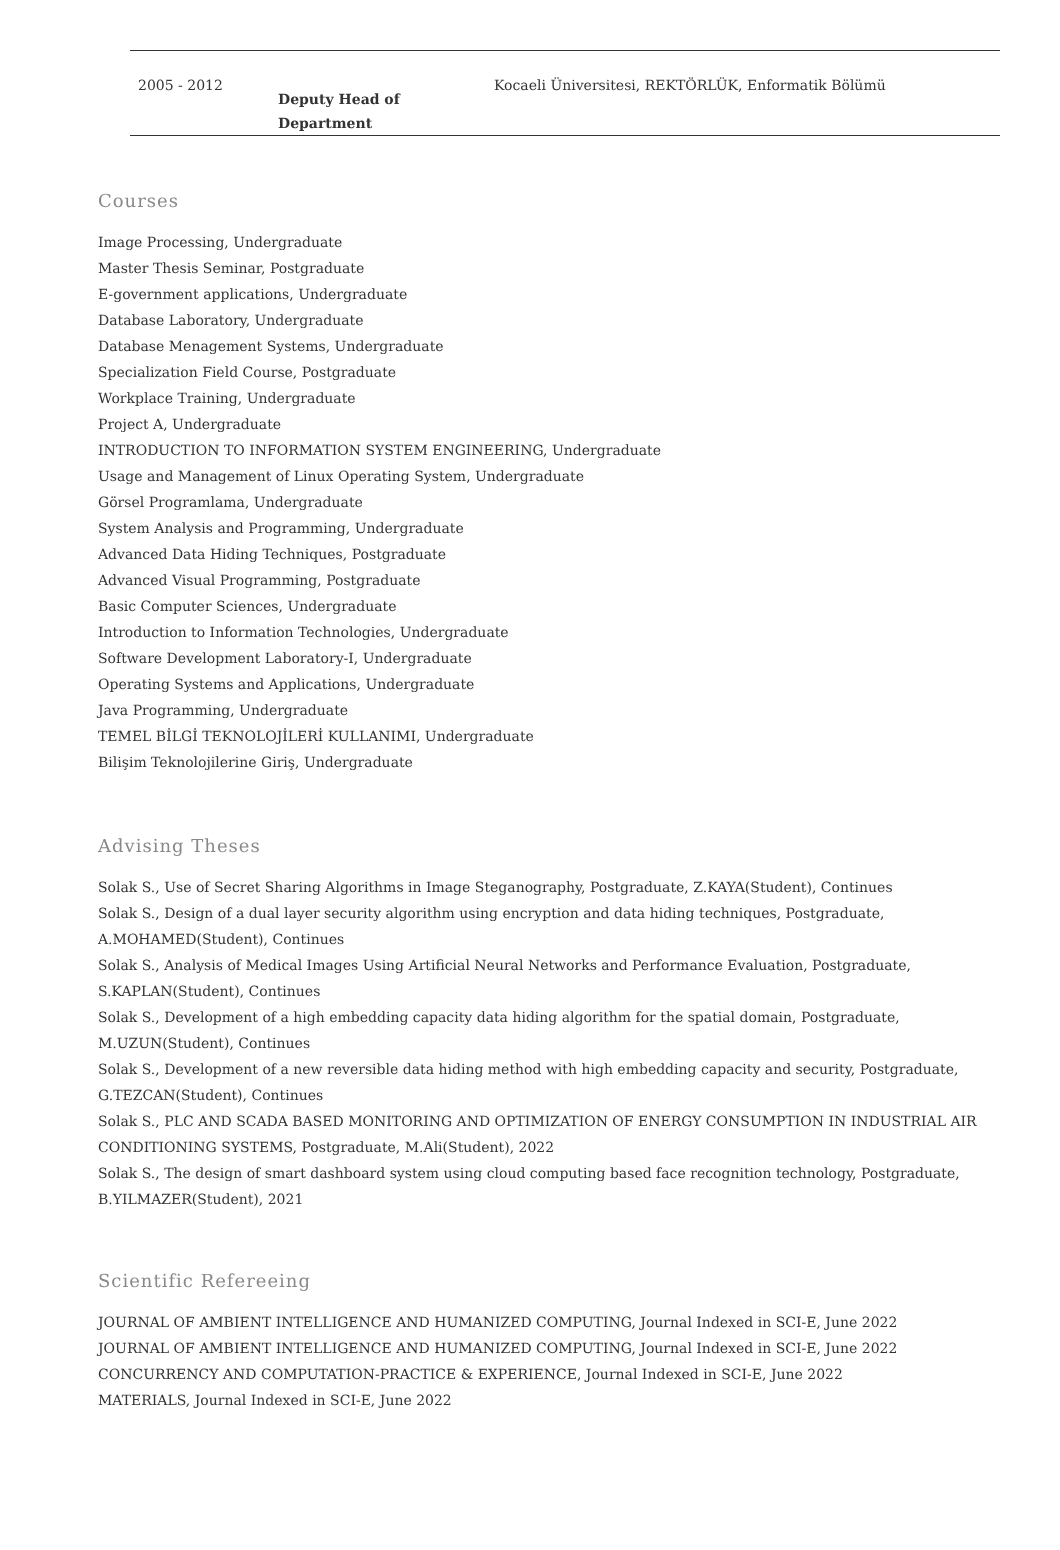| 2005 - 2012 | Deputy Head of Department | Kocaeli Üniversitesi, REKTÖRLÜK, Enformatik Bölümü |
Courses
Image Processing, Undergraduate
Master Thesis Seminar, Postgraduate
E-government applications, Undergraduate
Database Laboratory, Undergraduate
Database Menagement Systems, Undergraduate
Specialization Field Course, Postgraduate
Workplace Training, Undergraduate
Project A, Undergraduate
INTRODUCTION TO INFORMATION SYSTEM ENGINEERING, Undergraduate
Usage and Management of Linux Operating System, Undergraduate
Görsel Programlama, Undergraduate
System Analysis and Programming, Undergraduate
Advanced Data Hiding Techniques, Postgraduate
Advanced Visual Programming, Postgraduate
Basic Computer Sciences, Undergraduate
Introduction to Information Technologies, Undergraduate
Software Development Laboratory-I, Undergraduate
Operating Systems and Applications, Undergraduate
Java Programming, Undergraduate
TEMEL BİLGİ TEKNOLOJİLERİ KULLANIMI, Undergraduate
Bilişim Teknolojilerine Giriş, Undergraduate
Advising Theses
Solak S., Use of Secret Sharing Algorithms in Image Steganography, Postgraduate, Z.KAYA(Student), Continues
Solak S., Design of a dual layer security algorithm using encryption and data hiding techniques, Postgraduate, A.MOHAMED(Student), Continues
Solak S., Analysis of Medical Images Using Artificial Neural Networks and Performance Evaluation, Postgraduate, S.KAPLAN(Student), Continues
Solak S., Development of a high embedding capacity data hiding algorithm for the spatial domain, Postgraduate, M.UZUN(Student), Continues
Solak S., Development of a new reversible data hiding method with high embedding capacity and security, Postgraduate, G.TEZCAN(Student), Continues
Solak S., PLC AND SCADA BASED MONITORING AND OPTIMIZATION OF ENERGY CONSUMPTION IN INDUSTRIAL AIR CONDITIONING SYSTEMS, Postgraduate, M.Ali(Student), 2022
Solak S., The design of smart dashboard system using cloud computing based face recognition technology, Postgraduate, B.YILMAZER(Student), 2021
Scientific Refereeing
JOURNAL OF AMBIENT INTELLIGENCE AND HUMANIZED COMPUTING, Journal Indexed in SCI-E, June 2022
JOURNAL OF AMBIENT INTELLIGENCE AND HUMANIZED COMPUTING, Journal Indexed in SCI-E, June 2022
CONCURRENCY AND COMPUTATION-PRACTICE & EXPERIENCE, Journal Indexed in SCI-E, June 2022
MATERIALS, Journal Indexed in SCI-E, June 2022